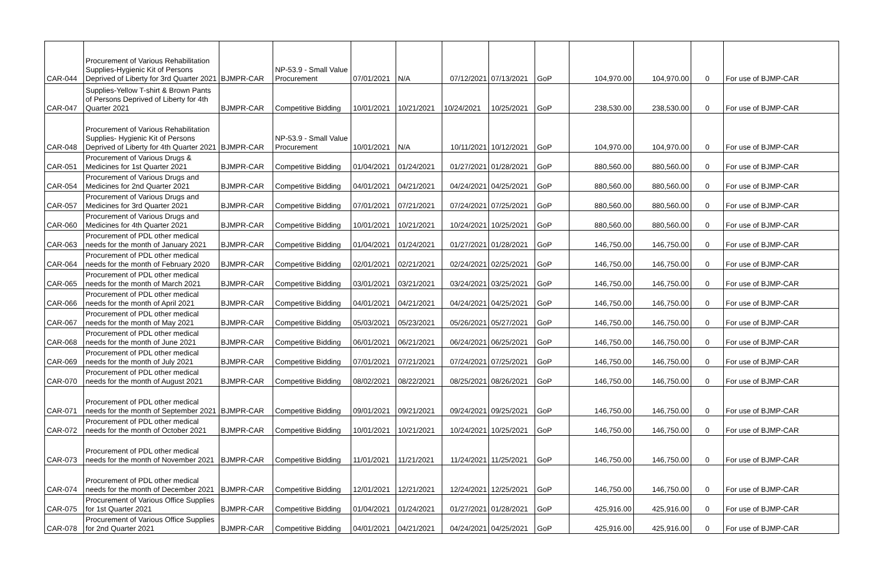| CAR-044 | Procurement of Various Rehabilitation Supplies-Hygienic Kit of Persons Deprived of Liberty for 3rd Quarter 2021 | BJMPR-CAR | NP-53.9 - Small Value Procurement | 07/01/2021 | N/A | 07/12/2021 | 07/13/2021 | GoP | 104,970.00 | 104,970.00 | 0 | For use of BJMP-CAR |
| CAR-047 | Supplies-Yellow T-shirt & Brown Pants of Persons Deprived of Liberty for 4th Quarter 2021 | BJMPR-CAR | Competitive Bidding | 10/01/2021 | 10/21/2021 | 10/24/2021 | 10/25/2021 | GoP | 238,530.00 | 238,530.00 | 0 | For use of BJMP-CAR |
| CAR-048 | Procurement of Various Rehabilitation Supplies- Hygienic Kit of Persons Deprived of Liberty for 4th Quarter 2021 | BJMPR-CAR | NP-53.9 - Small Value Procurement | 10/01/2021 | N/A | 10/11/2021 | 10/12/2021 | GoP | 104,970.00 | 104,970.00 | 0 | For use of BJMP-CAR |
| CAR-051 | Procurement of Various Drugs & Medicines for 1st Quarter 2021 | BJMPR-CAR | Competitive Bidding | 01/04/2021 | 01/24/2021 | 01/27/2021 | 01/28/2021 | GoP | 880,560.00 | 880,560.00 | 0 | For use of BJMP-CAR |
| CAR-054 | Procurement of Various Drugs and Medicines for 2nd Quarter 2021 | BJMPR-CAR | Competitive Bidding | 04/01/2021 | 04/21/2021 | 04/24/2021 | 04/25/2021 | GoP | 880,560.00 | 880,560.00 | 0 | For use of BJMP-CAR |
| CAR-057 | Procurement of Various Drugs and Medicines for 3rd Quarter 2021 | BJMPR-CAR | Competitive Bidding | 07/01/2021 | 07/21/2021 | 07/24/2021 | 07/25/2021 | GoP | 880,560.00 | 880,560.00 | 0 | For use of BJMP-CAR |
| CAR-060 | Procurement of Various Drugs and Medicines for 4th Quarter 2021 | BJMPR-CAR | Competitive Bidding | 10/01/2021 | 10/21/2021 | 10/24/2021 | 10/25/2021 | GoP | 880,560.00 | 880,560.00 | 0 | For use of BJMP-CAR |
| CAR-063 | Procurement of PDL other medical needs for the month of January 2021 | BJMPR-CAR | Competitive Bidding | 01/04/2021 | 01/24/2021 | 01/27/2021 | 01/28/2021 | GoP | 146,750.00 | 146,750.00 | 0 | For use of BJMP-CAR |
| CAR-064 | Procurement of PDL other medical needs for the month of February 2020 | BJMPR-CAR | Competitive Bidding | 02/01/2021 | 02/21/2021 | 02/24/2021 | 02/25/2021 | GoP | 146,750.00 | 146,750.00 | 0 | For use of BJMP-CAR |
| CAR-065 | Procurement of PDL other medical needs for the month of March 2021 | BJMPR-CAR | Competitive Bidding | 03/01/2021 | 03/21/2021 | 03/24/2021 | 03/25/2021 | GoP | 146,750.00 | 146,750.00 | 0 | For use of BJMP-CAR |
| CAR-066 | Procurement of PDL other medical needs for the month of April 2021 | BJMPR-CAR | Competitive Bidding | 04/01/2021 | 04/21/2021 | 04/24/2021 | 04/25/2021 | GoP | 146,750.00 | 146,750.00 | 0 | For use of BJMP-CAR |
| CAR-067 | Procurement of PDL other medical needs for the month of May 2021 | BJMPR-CAR | Competitive Bidding | 05/03/2021 | 05/23/2021 | 05/26/2021 | 05/27/2021 | GoP | 146,750.00 | 146,750.00 | 0 | For use of BJMP-CAR |
| CAR-068 | Procurement of PDL other medical needs for the month of June 2021 | BJMPR-CAR | Competitive Bidding | 06/01/2021 | 06/21/2021 | 06/24/2021 | 06/25/2021 | GoP | 146,750.00 | 146,750.00 | 0 | For use of BJMP-CAR |
| CAR-069 | Procurement of PDL other medical needs for the month of July 2021 | BJMPR-CAR | Competitive Bidding | 07/01/2021 | 07/21/2021 | 07/24/2021 | 07/25/2021 | GoP | 146,750.00 | 146,750.00 | 0 | For use of BJMP-CAR |
| CAR-070 | Procurement of PDL other medical needs for the month of August 2021 | BJMPR-CAR | Competitive Bidding | 08/02/2021 | 08/22/2021 | 08/25/2021 | 08/26/2021 | GoP | 146,750.00 | 146,750.00 | 0 | For use of BJMP-CAR |
| CAR-071 | Procurement of PDL other medical needs for the month of September 2021 | BJMPR-CAR | Competitive Bidding | 09/01/2021 | 09/21/2021 | 09/24/2021 | 09/25/2021 | GoP | 146,750.00 | 146,750.00 | 0 | For use of BJMP-CAR |
| CAR-072 | Procurement of PDL other medical needs for the month of October 2021 | BJMPR-CAR | Competitive Bidding | 10/01/2021 | 10/21/2021 | 10/24/2021 | 10/25/2021 | GoP | 146,750.00 | 146,750.00 | 0 | For use of BJMP-CAR |
| CAR-073 | Procurement of PDL other medical needs for the month of November 2021 | BJMPR-CAR | Competitive Bidding | 11/01/2021 | 11/21/2021 | 11/24/2021 | 11/25/2021 | GoP | 146,750.00 | 146,750.00 | 0 | For use of BJMP-CAR |
| CAR-074 | Procurement of PDL other medical needs for the month of December 2021 | BJMPR-CAR | Competitive Bidding | 12/01/2021 | 12/21/2021 | 12/24/2021 | 12/25/2021 | GoP | 146,750.00 | 146,750.00 | 0 | For use of BJMP-CAR |
| CAR-075 | Procurement of Various Office Supplies for 1st Quarter 2021 | BJMPR-CAR | Competitive Bidding | 01/04/2021 | 01/24/2021 | 01/27/2021 | 01/28/2021 | GoP | 425,916.00 | 425,916.00 | 0 | For use of BJMP-CAR |
| CAR-078 | Procurement of Various Office Supplies for 2nd Quarter 2021 | BJMPR-CAR | Competitive Bidding | 04/01/2021 | 04/21/2021 | 04/24/2021 | 04/25/2021 | GoP | 425,916.00 | 425,916.00 | 0 | For use of BJMP-CAR |